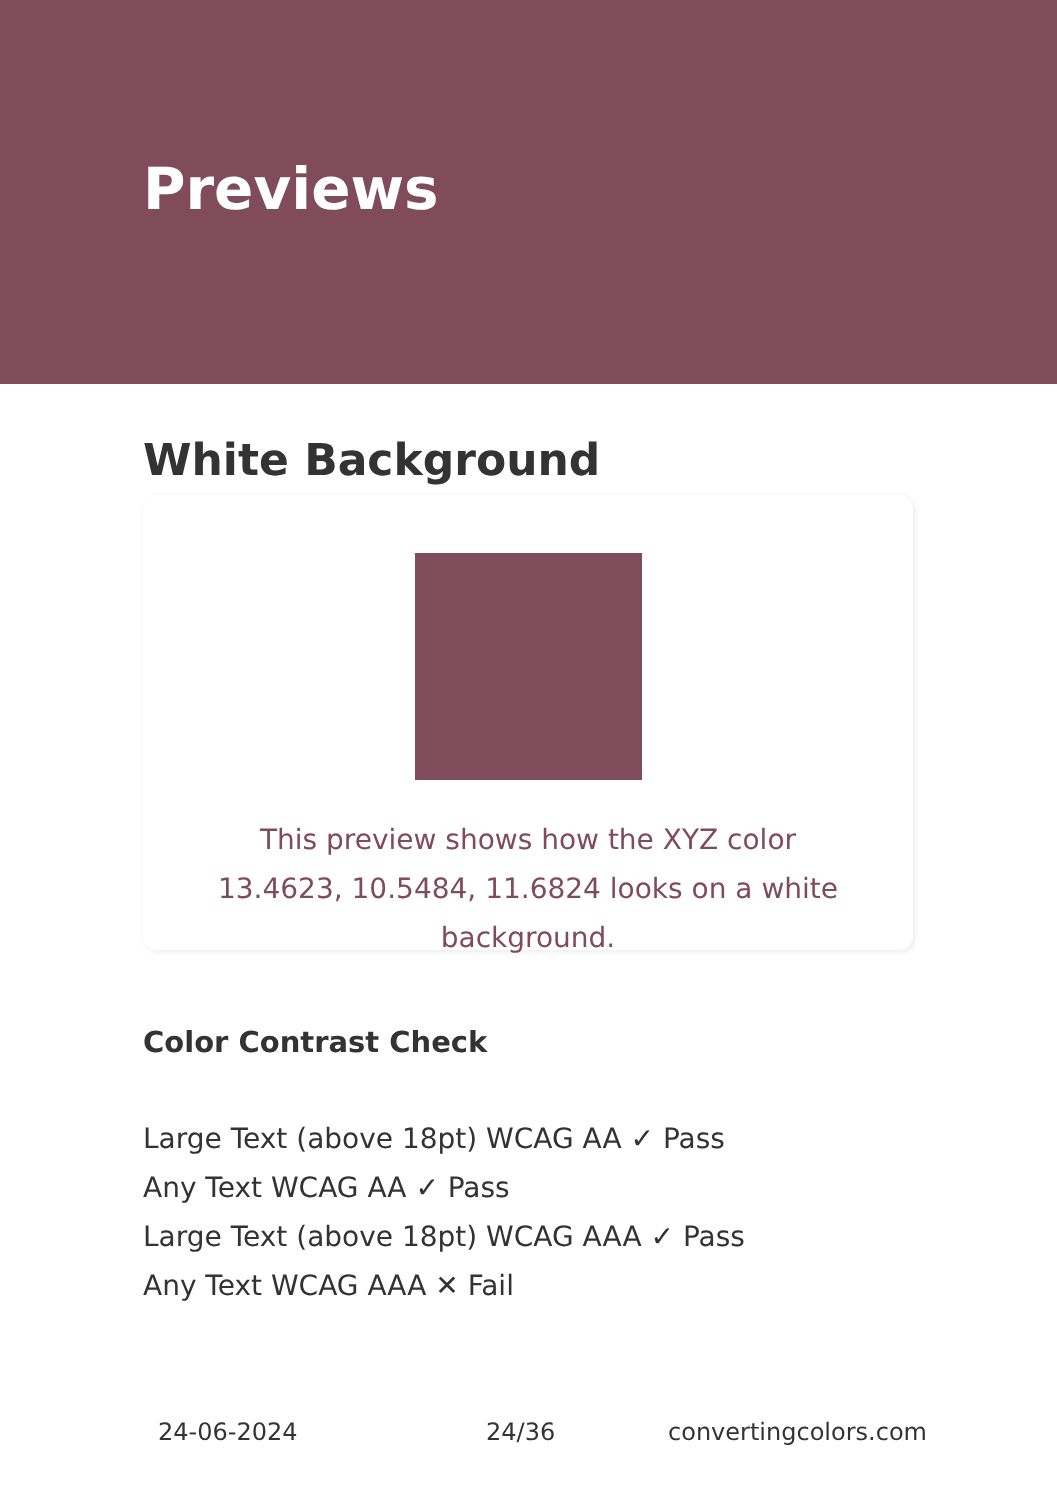Previews
White Background
This preview shows how the XYZ color 13.4623, 10.5484, 11.6824 looks on a white background.
Color Contrast Check
Large Text (above 18pt) WCAG AA ✓ Pass
Any Text WCAG AA ✓ Pass
Large Text (above 18pt) WCAG AAA ✓ Pass
Any Text WCAG AAA ✕ Fail
24-06-2024 24/36 convertingcolors.com